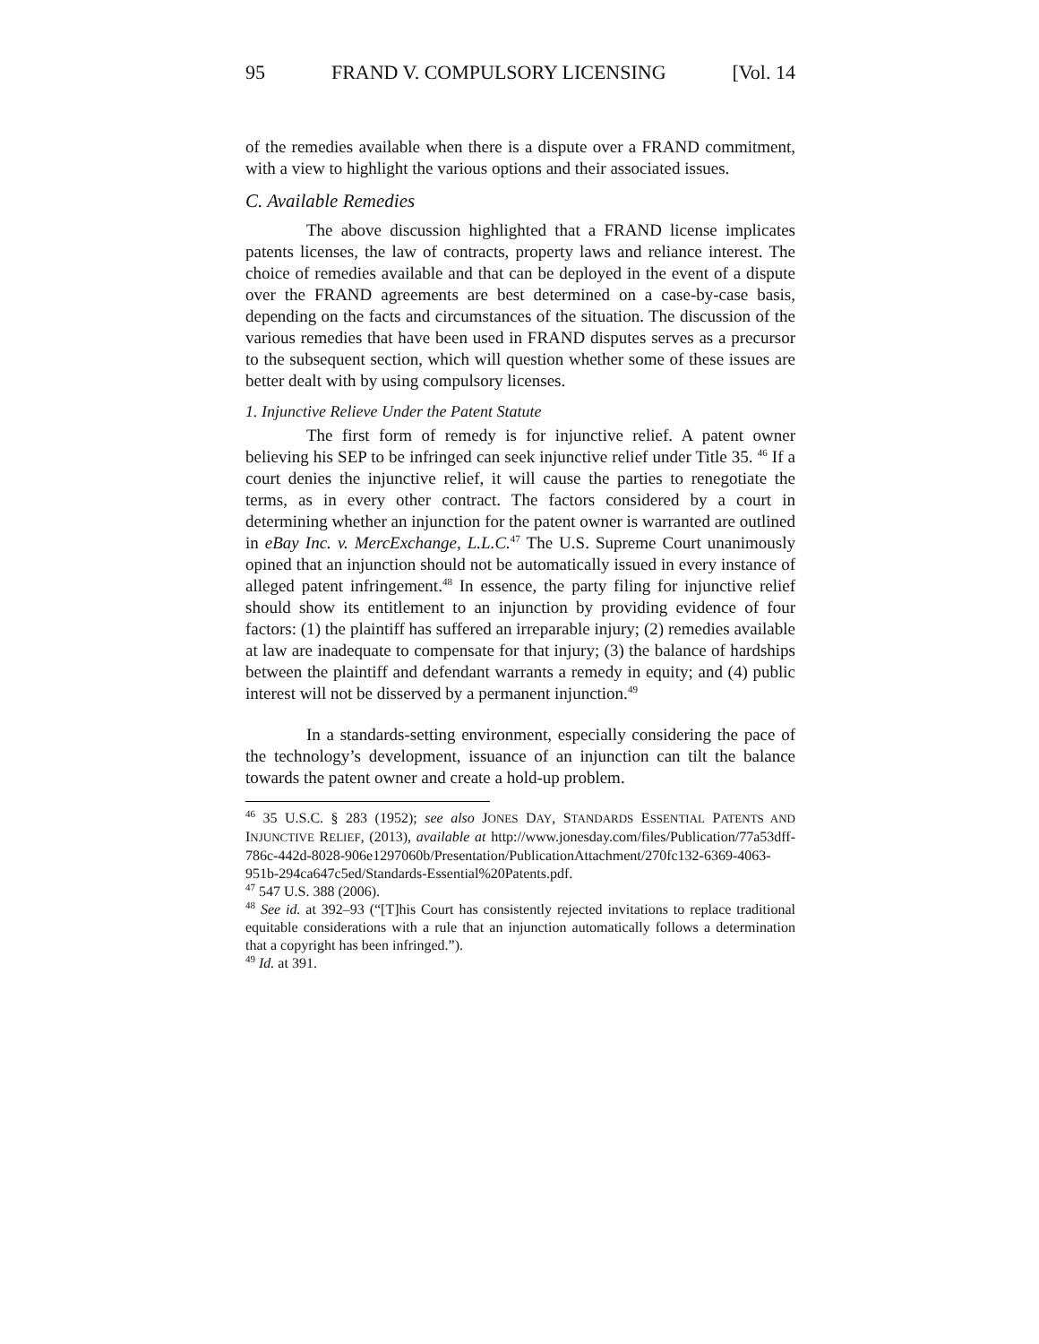95 FRAND V. COMPULSORY LICENSING [Vol. 14
of the remedies available when there is a dispute over a FRAND commitment, with a view to highlight the various options and their associated issues.
C. Available Remedies
The above discussion highlighted that a FRAND license implicates patents licenses, the law of contracts, property laws and reliance interest. The choice of remedies available and that can be deployed in the event of a dispute over the FRAND agreements are best determined on a case-by-case basis, depending on the facts and circumstances of the situation. The discussion of the various remedies that have been used in FRAND disputes serves as a precursor to the subsequent section, which will question whether some of these issues are better dealt with by using compulsory licenses.
1. Injunctive Relieve Under the Patent Statute
The first form of remedy is for injunctive relief. A patent owner believing his SEP to be infringed can seek injunctive relief under Title 35. <sup>46</sup> If a court denies the injunctive relief, it will cause the parties to renegotiate the terms, as in every other contract. The factors considered by a court in determining whether an injunction for the patent owner is warranted are outlined in eBay Inc. v. MercExchange, L.L.C.<sup>47</sup> The U.S. Supreme Court unanimously opined that an injunction should not be automatically issued in every instance of alleged patent infringement.<sup>48</sup> In essence, the party filing for injunctive relief should show its entitlement to an injunction by providing evidence of four factors: (1) the plaintiff has suffered an irreparable injury; (2) remedies available at law are inadequate to compensate for that injury; (3) the balance of hardships between the plaintiff and defendant warrants a remedy in equity; and (4) public interest will not be disserved by a permanent injunction.<sup>49</sup>
In a standards-setting environment, especially considering the pace of the technology’s development, issuance of an injunction can tilt the balance towards the patent owner and create a hold-up problem.
<sup>46</sup> 35 U.S.C. § 283 (1952); see also JONES DAY, STANDARDS ESSENTIAL PATENTS AND INJUNCTIVE RELIEF, (2013), available at http://www.jonesday.com/files/Publication/77a53dff-786c-442d-8028-906e1297060b/Presentation/PublicationAttachment/270fc132-6369-4063-951b-294ca647c5ed/Standards-Essential%20Patents.pdf.
<sup>47</sup> 547 U.S. 388 (2006).
<sup>48</sup> See id. at 392–93 (“[T]his Court has consistently rejected invitations to replace traditional equitable considerations with a rule that an injunction automatically follows a determination that a copyright has been infringed.”).
<sup>49</sup> Id. at 391.